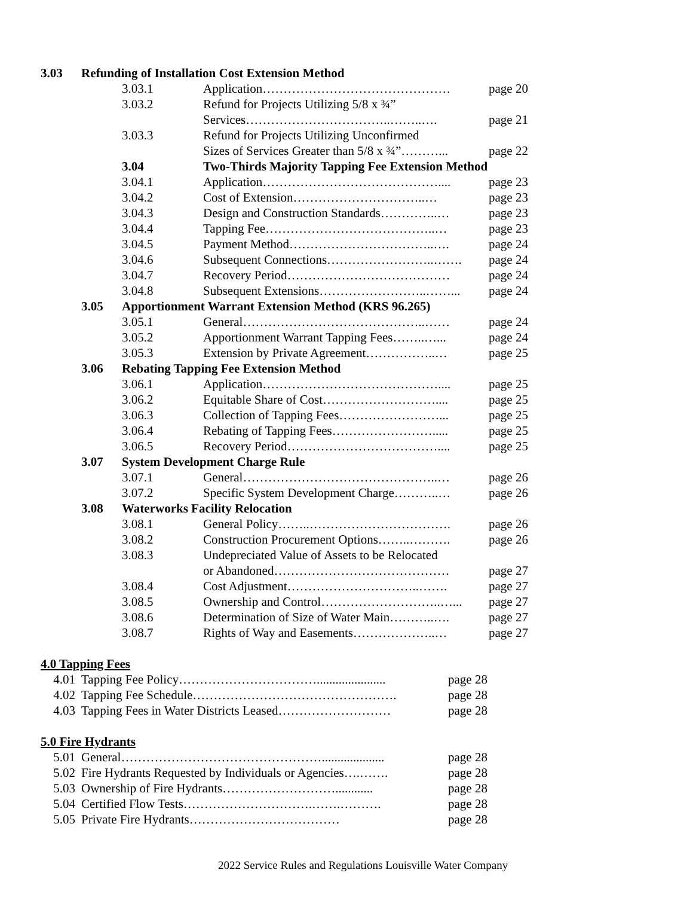| 3.03 | Refunding of Installation Cost Extension Method | | | |
| | | 3.03.1 | Application……………………………………… | page 20 |
| | | 3.03.2 | Refund for Projects Utilizing 5/8 x ¾” | |
| | | | Services……………………………..……..…. | page 21 |
| | | 3.03.3 | Refund for Projects Utilizing Unconfirmed | |
| | | | Sizes of Services Greater than 5/8 x ¾”………... | page 22 |
| | | 3.04 | Two-Thirds Majority Tapping Fee Extension Method | |
| | | 3.04.1 | Application…………………………………….... | page 23 |
| | | 3.04.2 | Cost of Extension…………………………..… | page 23 |
| | | 3.04.3 | Design and Construction Standards…………..… | page 23 |
| | | 3.04.4 | Tapping Fee…………………………………..… | page 23 |
| | | 3.04.5 | Payment Method……………………………..…. | page 24 |
| | | 3.04.6 | Subsequent Connections……………………..……. | page 24 |
| | | 3.04.7 | Recovery Period………………………………… | page 24 |
| | | 3.04.8 | Subsequent Extensions……………………..……... | page 24 |
| | 3.05 | Apportionment Warrant Extension Method (KRS 96.265) | | |
| | | 3.05.1 | General……………………………………..…… | page 24 |
| | | 3.05.2 | Apportionment Warrant Tapping Fees……..…... | page 24 |
| | | 3.05.3 | Extension by Private Agreement……………..… | page 25 |
| | 3.06 | Rebating Tapping Fee Extension Method | | |
| | | 3.06.1 | Application…………………………………….... | page 25 |
| | | 3.06.2 | Equitable Share of Cost……………………….... | page 25 |
| | | 3.06.3 | Collection of Tapping Fees……………………... | page 25 |
| | | 3.06.4 | Rebating of Tapping Fees……………………..... | page 25 |
| | | 3.06.5 | Recovery Period……………………………….... | page 25 |
| | 3.07 | System Development Charge Rule | | |
| | | 3.07.1 | General………………………………………..… | page 26 |
| | | 3.07.2 | Specific System Development Charge………..… | page 26 |
| | 3.08 | Waterworks Facility Relocation | | |
| | | 3.08.1 | General Policy……..……………………………. | page 26 |
| | | 3.08.2 | Construction Procurement Options……..………. | page 26 |
| | | 3.08.3 | Undepreciated Value of Assets to be Relocated | |
| | | | or Abandoned…………………………………… | page 27 |
| | | 3.08.4 | Cost Adjustment…………………………..……. | page 27 |
| | | 3.08.5 | Ownership and Control………………………..…... | page 27 |
| | | 3.08.6 | Determination of Size of Water Main………..…. | page 27 |
| | | 3.08.7 | Rights of Way and Easements………………..… | page 27 |
4.0 Tapping Fees
| 4.01 | Tapping Fee Policy……………………………...................... | page 28 |
| 4.02 | Tapping Fee Schedule…………………………………………. | page 28 |
| 4.03 | Tapping Fees in Water Districts Leased……………………… | page 28 |
5.0 Fire Hydrants
| 5.01 | General………………………………………….................... | page 28 |
| 5.02 | Fire Hydrants Requested by Individuals or Agencies….……. | page 28 |
| 5.03 | Ownership of Fire Hydrants………………………............ | page 28 |
| 5.04 | Certified Flow Tests………………………….…….………. | page 28 |
| 5.05 | Private Fire Hydrants……………………………… | page 28 |
2022 Service Rules and Regulations Louisville Water Company